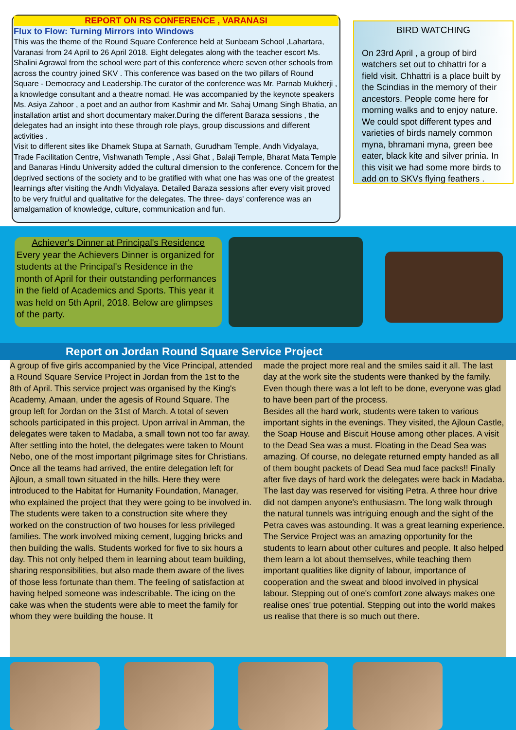REPORT ON RS CONFERENCE , VARANASI
Flux to Flow: Turning Mirrors into Windows
This was the theme of the Round Square Conference held at Sunbeam School ,Lahartara, Varanasi from 24 April to 26 April 2018. Eight delegates along with the teacher escort Ms. Shalini Agrawal from the school were part of this conference where seven other schools from across the country joined SKV . This conference was based on the two pillars of Round Square - Democracy and Leadership.The curator of the conference was Mr. Parnab Mukherji , a knowledge consultant and a theatre nomad. He was accompanied by the keynote speakers Ms. Asiya Zahoor , a poet and an author from Kashmir and Mr. Sahaj Umang Singh Bhatia, an installation artist and short documentary maker.During the different Baraza sessions , the delegates had an insight into these through role plays, group discussions and different activities .
Visit to different sites like Dhamek Stupa at Sarnath, Gurudham Temple, Andh Vidyalaya, Trade Facilitation Centre, Vishwanath Temple , Assi Ghat , Balaji Temple, Bharat Mata Temple and Banaras Hindu University added the cultural dimension to the conference. Concern for the deprived sections of the society and to be gratified with what one has was one of the greatest learnings after visiting the Andh Vidyalaya. Detailed Baraza sessions after every visit proved to be very fruitful and qualitative for the delegates. The three- days' conference was an amalgamation of knowledge, culture, communication and fun.
BIRD WATCHING
On 23rd April , a group of bird watchers set out to chhattri for a field visit. Chhattri is a place built by the Scindias in the memory of their ancestors. People come here for morning walks and to enjoy nature. We could spot different types and varieties of birds namely common myna, bhramani myna, green bee eater, black kite and silver prinia. In this visit we had some more birds to add on to SKVs flying feathers .
Achiever's Dinner at Principal's Residence
Every year the Achievers Dinner is organized for students at the Principal's Residence in the month of April for their outstanding performances in the field of Academics and Sports. This year it was held on 5th April, 2018. Below are glimpses of the party.
Report on Jordan Round Square Service Project
A group of five girls accompanied by the Vice Principal, attended a Round Square Service Project in Jordan from the 1st to the 8th of April. This service project was organised by the King's Academy, Amaan, under the agesis of Round Square. The group left for Jordan on the 31st of March. A total of seven schools participated in this project. Upon arrival in Amman, the delegates were taken to Madaba, a small town not too far away. After settling into the hotel, the delegates were taken to Mount Nebo, one of the most important pilgrimage sites for Christians. Once all the teams had arrived, the entire delegation left for Ajloun, a small town situated in the hills. Here they were introduced to the Habitat for Humanity Foundation, Manager, who explained the project that they were going to be involved in.
The students were taken to a construction site where they worked on the construction of two houses for less privileged families. The work involved mixing cement, lugging bricks and then building the walls. Students worked for five to six hours a day. This not only helped them in learning about team building, sharing responsibilities, but also made them aware of the lives of those less fortunate than them. The feeling of satisfaction at having helped someone was indescribable. The icing on the cake was when the students were able to meet the family for whom they were building the house. It
made the project more real and the smiles said it all. The last day at the work site the students were thanked by the family. Even though there was a lot left to be done, everyone was glad to have been part of the process.
Besides all the hard work, students were taken to various important sights in the evenings. They visited, the Ajloun Castle, the Soap House and Biscuit House among other places. A visit to the Dead Sea was a must. Floating in the Dead Sea was amazing. Of course, no delegate returned empty handed as all of them bought packets of Dead Sea mud face packs!! Finally after five days of hard work the delegates were back in Madaba. The last day was reserved for visiting Petra. A three hour drive did not dampen anyone's enthusiasm. The long walk through the natural tunnels was intriguing enough and the sight of the Petra caves was astounding. It was a great learning experience.
The Service Project was an amazing opportunity for the students to learn about other cultures and people. It also helped them learn a lot about themselves, while teaching them important qualities like dignity of labour, importance of cooperation and the sweat and blood involved in physical labour. Stepping out of one's comfort zone always makes one realise ones' true potential. Stepping out into the world makes us realise that there is so much out there.